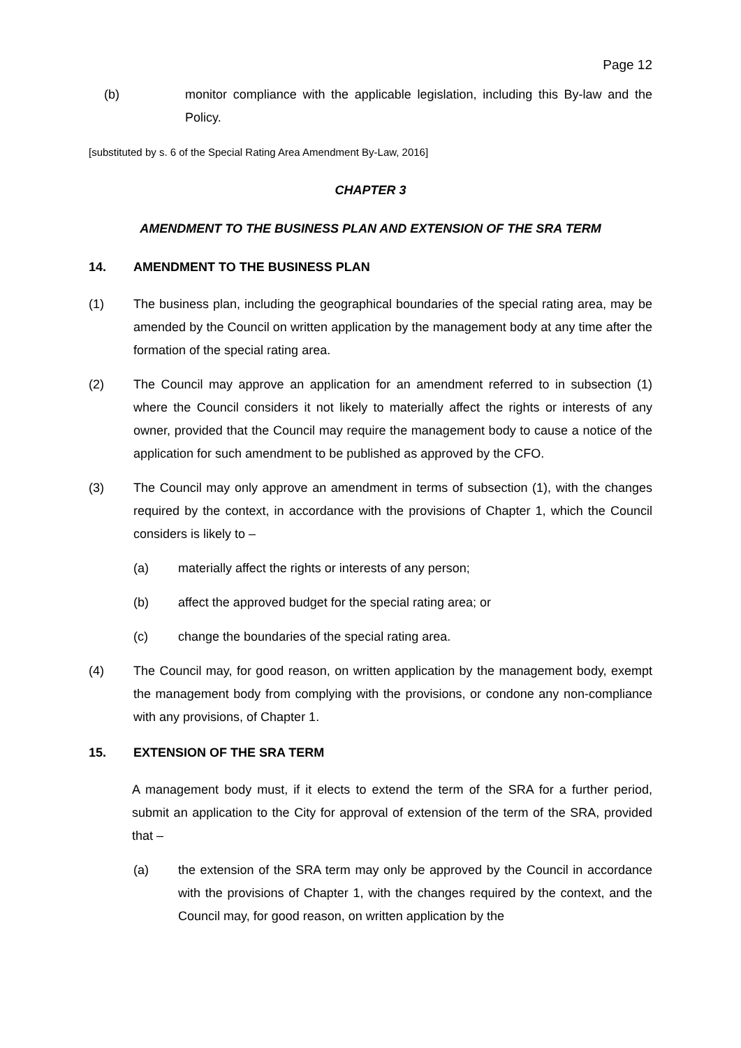Page 12
(b) monitor compliance with the applicable legislation, including this By-law and the Policy.
[substituted by s. 6 of the Special Rating Area Amendment By-Law, 2016]
CHAPTER 3
AMENDMENT TO THE BUSINESS PLAN AND EXTENSION OF THE SRA TERM
14. AMENDMENT TO THE BUSINESS PLAN
(1) The business plan, including the geographical boundaries of the special rating area, may be amended by the Council on written application by the management body at any time after the formation of the special rating area.
(2) The Council may approve an application for an amendment referred to in subsection (1) where the Council considers it not likely to materially affect the rights or interests of any owner, provided that the Council may require the management body to cause a notice of the application for such amendment to be published as approved by the CFO.
(3) The Council may only approve an amendment in terms of subsection (1), with the changes required by the context, in accordance with the provisions of Chapter 1, which the Council considers is likely to –
(a) materially affect the rights or interests of any person;
(b) affect the approved budget for the special rating area; or
(c) change the boundaries of the special rating area.
(4) The Council may, for good reason, on written application by the management body, exempt the management body from complying with the provisions, or condone any non-compliance with any provisions, of Chapter 1.
15. EXTENSION OF THE SRA TERM
A management body must, if it elects to extend the term of the SRA for a further period, submit an application to the City for approval of extension of the term of the SRA, provided that –
(a) the extension of the SRA term may only be approved by the Council in accordance with the provisions of Chapter 1, with the changes required by the context, and the Council may, for good reason, on written application by the